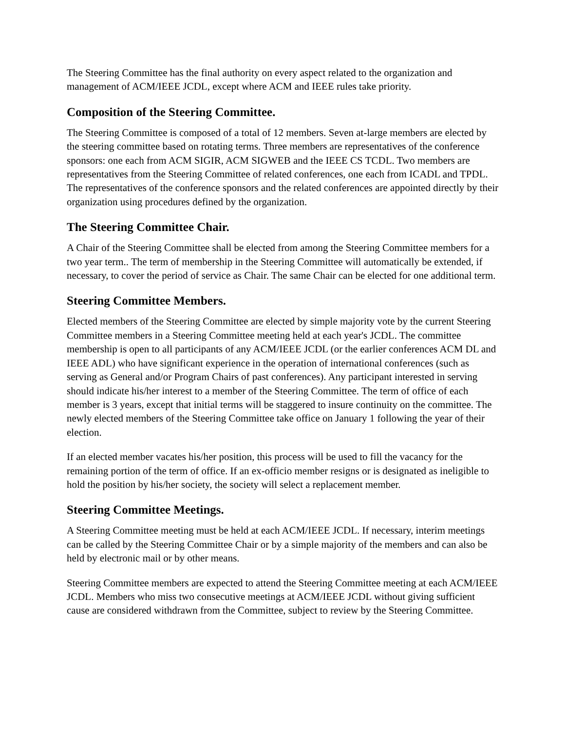The Steering Committee has the final authority on every aspect related to the organization and management of ACM/IEEE JCDL, except where ACM and IEEE rules take priority.
Composition of the Steering Committee.
The Steering Committee is composed of a total of 12 members. Seven at-large members are elected by the steering committee based on rotating terms. Three members are representatives of the conference sponsors: one each from ACM SIGIR, ACM SIGWEB and the IEEE CS TCDL. Two members are representatives from the Steering Committee of related conferences, one each from ICADL and TPDL. The representatives of the conference sponsors and the related conferences are appointed directly by their organization using procedures defined by the organization.
The Steering Committee Chair.
A Chair of the Steering Committee shall be elected from among the Steering Committee members for a two year term.. The term of membership in the Steering Committee will automatically be extended, if necessary, to cover the period of service as Chair. The same Chair can be elected for one additional term.
Steering Committee Members.
Elected members of the Steering Committee are elected by simple majority vote by the current Steering Committee members in a Steering Committee meeting held at each year's JCDL. The committee membership is open to all participants of any ACM/IEEE JCDL (or the earlier conferences ACM DL and IEEE ADL) who have significant experience in the operation of international conferences (such as serving as General and/or Program Chairs of past conferences). Any participant interested in serving should indicate his/her interest to a member of the Steering Committee. The term of office of each member is 3 years, except that initial terms will be staggered to insure continuity on the committee. The newly elected members of the Steering Committee take office on January 1 following the year of their election.
If an elected member vacates his/her position, this process will be used to fill the vacancy for the remaining portion of the term of office. If an ex-officio member resigns or is designated as ineligible to hold the position by his/her society, the society will select a replacement member.
Steering Committee Meetings.
A Steering Committee meeting must be held at each ACM/IEEE JCDL. If necessary, interim meetings can be called by the Steering Committee Chair or by a simple majority of the members and can also be held by electronic mail or by other means.
Steering Committee members are expected to attend the Steering Committee meeting at each ACM/IEEE JCDL. Members who miss two consecutive meetings at ACM/IEEE JCDL without giving sufficient cause are considered withdrawn from the Committee, subject to review by the Steering Committee.